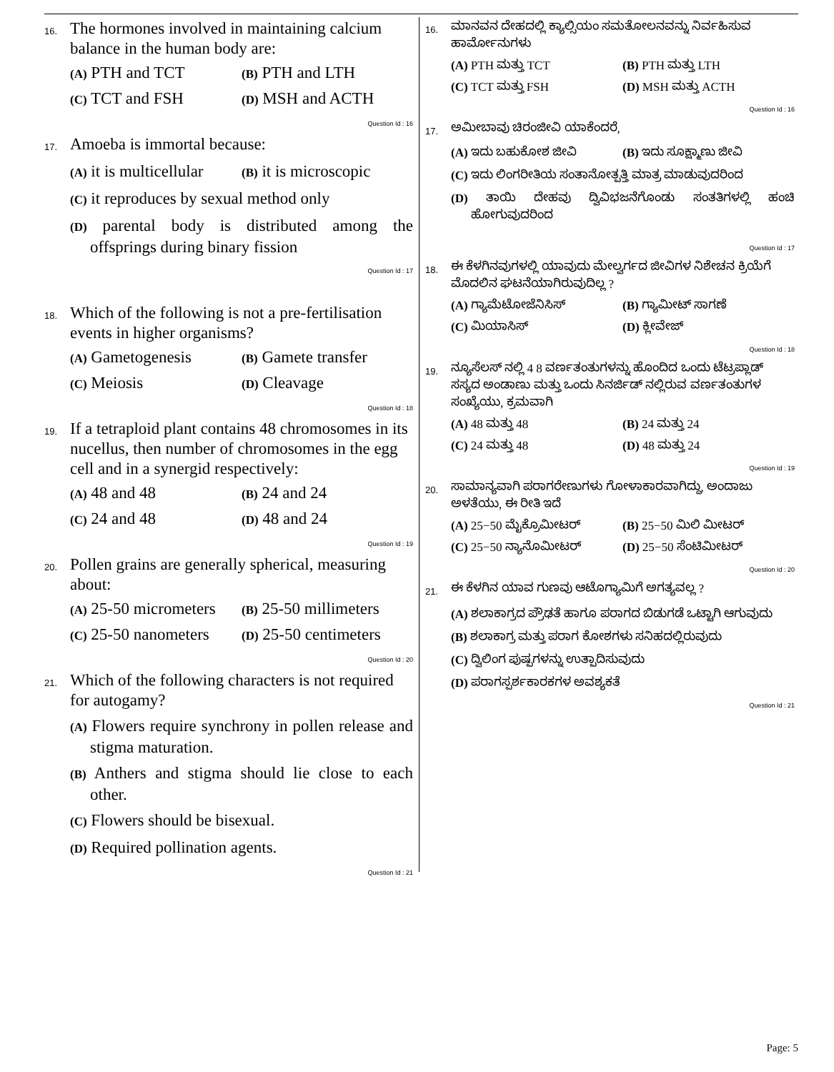16.
The hormones involved in maintaining calcium balance in the human body are:
(A) PTH and TCT (B) PTH and LTH
(C) TCT and FSH (D) MSH and ACTH
Question Id : 16
17.
Amoeba is immortal because:
(A) it is multicellular (B) it is microscopic
(C) it reproduces by sexual method only
(D) parental body is distributed among the offsprings during binary fission
Question Id : 17
18.
Which of the following is not a pre-fertilisation events in higher organisms?
(A) Gametogenesis (B) Gamete transfer
(C) Meiosis (D) Cleavage
Question Id : 18
19.
If a tetraploid plant contains 48 chromosomes in its nucellus, then number of chromosomes in the egg cell and in a synergid respectively:
(A) 48 and 48 (B) 24 and 24
(C) 24 and 48 (D) 48 and 24
Question Id : 19
20.
Pollen grains are generally spherical, measuring about:
(A) 25-50 micrometers (B) 25-50 millimeters
(C) 25-50 nanometers (D) 25-50 centimeters
Question Id : 20
21.
Which of the following characters is not required for autogamy?
(A) Flowers require synchrony in pollen release and stigma maturation.
(B) Anthers and stigma should lie close to each other.
(C) Flowers should be bisexual.
(D) Required pollination agents.
Question Id : 21
16.
ಮಾನವನ ದೇಹದಲ್ಲಿ ಕ್ಯಾಲ್ಸಿಯಂ ಸಮತೋಲನವನ್ನು ನಿರ್ವಹಿಸುವ ಹಾರ್ಮೋನುಗಳು
(A) PTH ಮತ್ತು TCT (B) PTH ಮತ್ತು LTH
(C) TCT ಮತ್ತು FSH (D) MSH ಮತ್ತು ACTH
Question Id : 16
17.
ಅಮೀಬಾವು ಚಿರಂಜೀವಿ ಯಾಕೆಂದರೆ,
(A) ಇದು ಬಹುಕೋಶ ಜೀವಿ (B) ಇದು ಸೂಕ್ಷ್ಮಾಣು ಜೀವಿ
(C) ಇದು ಲಿಂಗರೀತಿಯ ಸಂತಾನೋತ್ಪತ್ತಿ ಮಾತ್ರ ಮಾಡುವುದರಿಂದ
(D) ತಾಯಿ ದೇಹವು ದ್ವಿವಿಭಜನೆಗೊಂಡು ಸಂತತಿಗಳಲ್ಲಿ ಹಂಚಿ ಹೋಗುವುದರಿಂದ
Question Id : 17
18.
ಈ ಕೆಳಗಿನವುಗಳಲ್ಲಿ ಯಾವುದು ಮೇಲ್ವರ್ಗದ ಜೀವಿಗಳ ನಿಶೇಚನ ಕ್ರಿಯೆಗೆ ಮೊದಲಿನ ಘಟನೆಯಾಗಿರುವುದಿಲ್ಲ ?
(A) ಗ್ಯಾಮೆಟೋಜೆನಿಸಿಸ್ (B) ಗ್ಯಾಮೀಟ್ ಸಾಗಣೆ
(C) ಮಿಯಾಸಿಸ್ (D) ಕ್ಲೀವೇಜ್
Question Id : 18
19.
ನ್ಯೂಸೆಲಸ್ ನಲ್ಲಿ 4 8 ವರ್ಣತಂತುಗಳನ್ನು ಹೊಂದಿದ ಒಂದು ಟೆಟ್ರಪ್ಲಾಡ್ ಸಸ್ಯದ ಅಂಡಾಣು ಮತ್ತು ಒಂದು ಸಿನರ್ಜಿಡ್ ನಲ್ಲಿರುವ ವರ್ಣತಂತುಗಳ ಸಂಖ್ಯೆಯು, ಕ್ರಮವಾಗಿ
(A) 48 ಮತ್ತು 48 (B) 24 ಮತ್ತು 24
(C) 24 ಮತ್ತು 48 (D) 48 ಮತ್ತು 24
Question Id : 19
20.
ಸಾಮಾನ್ಯವಾಗಿ ಪರಾಗರೇಣುಗಳು ಗೋಳಾಕಾರವಾಗಿದ್ದು, ಅಂದಾಜು ಅಳತೆಯು, ಈ ರೀತಿ ಇದೆ
(A) 25−50 ಮೈಕ್ರೊಮೀಟರ್ (B) 25−50 ಮಿಲಿ ಮೀಟರ್
(C) 25−50 ನ್ಯಾನೊಮೀಟರ್ (D) 25−50 ಸೆಂಟಿಮೀಟರ್
Question Id : 20
21.
ಈ ಕೆಳಗಿನ ಯಾವ ಗುಣವು ಆಟೊಗ್ಯಾಮಿಗೆ ಅಗತ್ಯವಲ್ಲ ?
(A) ಶಲಾಕಾಗ್ರದ ಪ್ರೌಢತೆ ಹಾಗೂ ಪರಾಗದ ಬಿಡುಗಡೆ ಒಟ್ಟಾಗಿ ಆಗುವುದು
(B) ಶಲಾಕಾಗ್ರ ಮತ್ತು ಪರಾಗ ಕೋಶಗಳು ಸನಿಹದಲ್ಲಿರುವುದು
(C) ದ್ವಿಲಿಂಗ ಪುಷ್ಪಗಳನ್ನು ಉತ್ಪಾದಿಸುವುದು
(D) ಪರಾಗಸ್ಪರ್ಶಕಾರಕಗಳ ಅವಶ್ಯಕತೆ
Question Id : 21
Page: 5